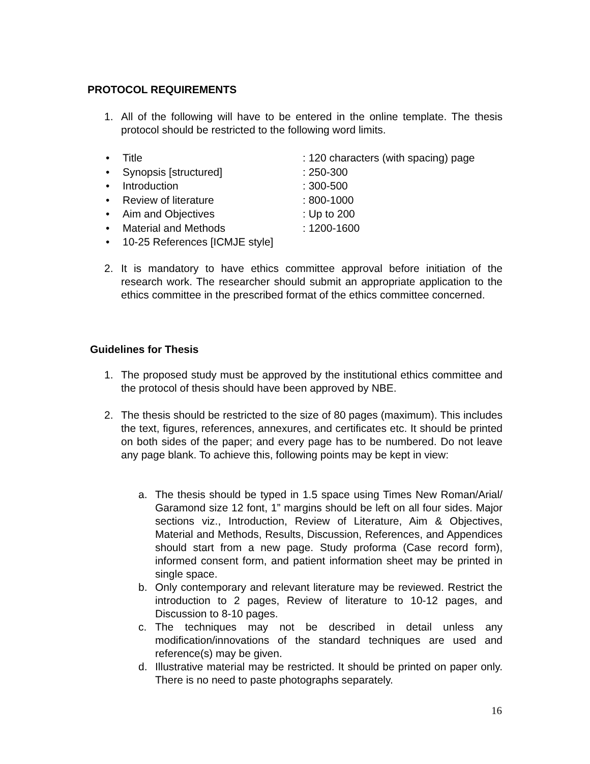PROTOCOL REQUIREMENTS
1. All of the following will have to be entered in the online template. The thesis protocol should be restricted to the following word limits.
• Title: 120 characters (with spacing) page
• Synopsis [structured]: 250-300
• Introduction: 300-500
• Review of literature: 800-1000
• Aim and Objectives: Up to 200
• Material and Methods: 1200-1600
• 10-25 References [ICMJE style]
2. It is mandatory to have ethics committee approval before initiation of the research work. The researcher should submit an appropriate application to the ethics committee in the prescribed format of the ethics committee concerned.
Guidelines for Thesis
1. The proposed study must be approved by the institutional ethics committee and the protocol of thesis should have been approved by NBE.
2. The thesis should be restricted to the size of 80 pages (maximum). This includes the text, figures, references, annexures, and certificates etc. It should be printed on both sides of the paper; and every page has to be numbered. Do not leave any page blank. To achieve this, following points may be kept in view:
a. The thesis should be typed in 1.5 space using Times New Roman/Arial/ Garamond size 12 font, 1” margins should be left on all four sides. Major sections viz., Introduction, Review of Literature, Aim & Objectives, Material and Methods, Results, Discussion, References, and Appendices should start from a new page. Study proforma (Case record form), informed consent form, and patient information sheet may be printed in single space.
b. Only contemporary and relevant literature may be reviewed. Restrict the introduction to 2 pages, Review of literature to 10-12 pages, and Discussion to 8-10 pages.
c. The techniques may not be described in detail unless any modification/innovations of the standard techniques are used and reference(s) may be given.
d. Illustrative material may be restricted. It should be printed on paper only. There is no need to paste photographs separately.
16